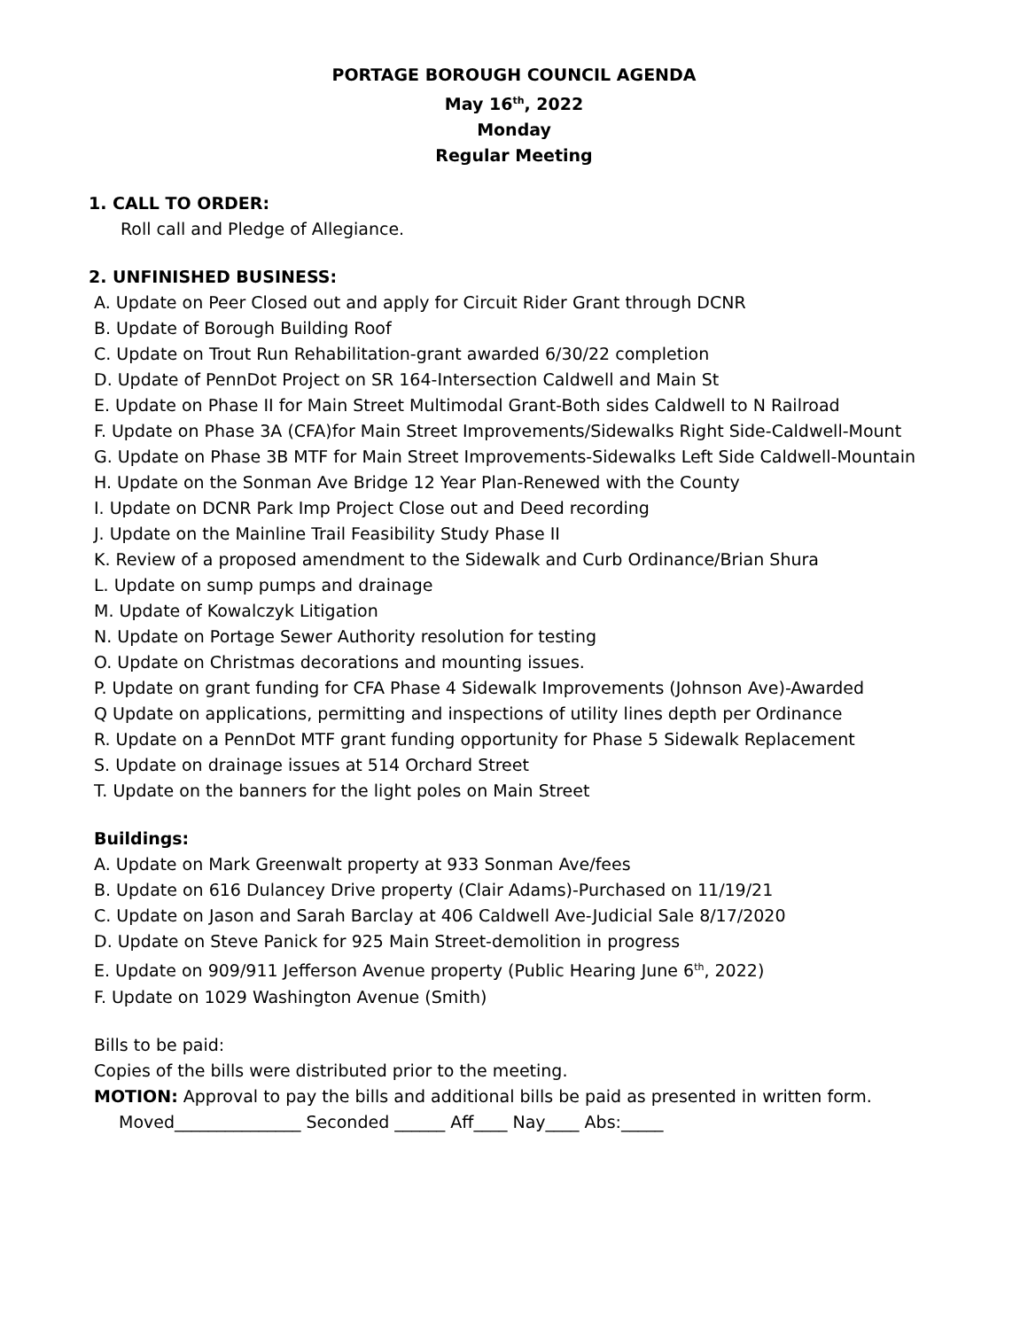PORTAGE BOROUGH COUNCIL AGENDA
May 16<sup>th</sup>, 2022
Monday
Regular Meeting
1. CALL TO ORDER:
Roll call and Pledge of Allegiance.
2. UNFINISHED BUSINESS:
A. Update on Peer Closed out and apply for Circuit Rider Grant through DCNR
B. Update of Borough Building Roof
C. Update on Trout Run Rehabilitation-grant awarded 6/30/22 completion
D. Update of PennDot Project on SR 164-Intersection Caldwell and Main St
E. Update on Phase II for Main Street Multimodal Grant-Both sides Caldwell to N Railroad
F. Update on Phase 3A (CFA)for Main Street Improvements/Sidewalks Right Side-Caldwell-Mount
G. Update on Phase 3B MTF for Main Street Improvements-Sidewalks Left Side Caldwell-Mountain
H. Update on the Sonman Ave Bridge 12 Year Plan-Renewed with the County
I. Update on DCNR Park Imp Project Close out and Deed recording
J. Update on the Mainline Trail Feasibility Study Phase II
K. Review of a proposed amendment to the Sidewalk and Curb Ordinance/Brian Shura
L. Update on sump pumps and drainage
M. Update of Kowalczyk Litigation
N. Update on Portage Sewer Authority resolution for testing
O. Update on Christmas decorations and mounting issues.
P. Update on grant funding for CFA Phase 4 Sidewalk Improvements (Johnson Ave)-Awarded
Q Update on applications, permitting and inspections of utility lines depth per Ordinance
R. Update on a PennDot MTF grant funding opportunity for Phase 5 Sidewalk Replacement
S. Update on drainage issues at 514 Orchard Street
T. Update on the banners for the light poles on Main Street
Buildings:
A. Update on Mark Greenwalt property at 933 Sonman Ave/fees
B. Update on 616 Dulancey Drive property (Clair Adams)-Purchased on 11/19/21
C. Update on Jason and Sarah Barclay at 406 Caldwell Ave-Judicial Sale 8/17/2020
D. Update on Steve Panick for 925 Main Street-demolition in progress
E. Update on 909/911 Jefferson Avenue property (Public Hearing June 6<sup>th</sup>, 2022)
F. Update on 1029 Washington Avenue (Smith)
Bills to be paid:
Copies of the bills were distributed prior to the meeting.
MOTION: Approval to pay the bills and additional bills be paid as presented in written form.
Moved_______________ Seconded ______ Aff____ Nay____ Abs:_____